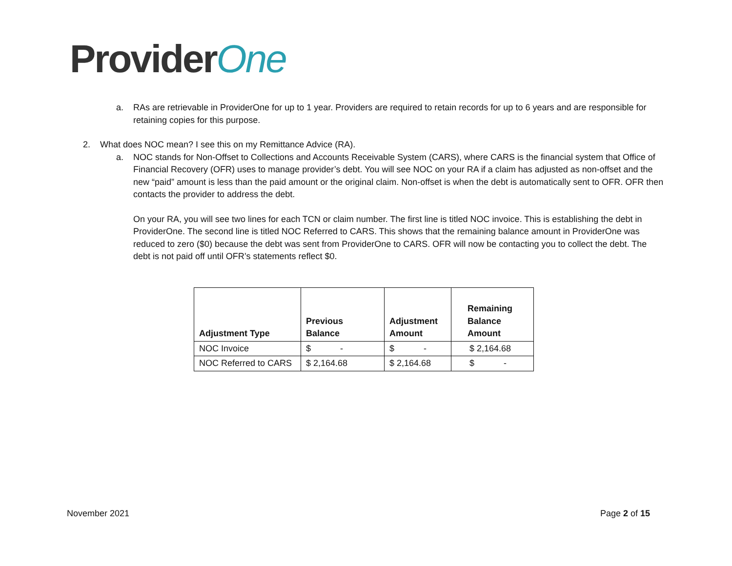ProviderOne
a. RAs are retrievable in ProviderOne for up to 1 year. Providers are required to retain records for up to 6 years and are responsible for retaining copies for this purpose.
2. What does NOC mean? I see this on my Remittance Advice (RA).
a. NOC stands for Non-Offset to Collections and Accounts Receivable System (CARS), where CARS is the financial system that Office of Financial Recovery (OFR) uses to manage provider’s debt. You will see NOC on your RA if a claim has adjusted as non-offset and the new “paid” amount is less than the paid amount or the original claim. Non-offset is when the debt is automatically sent to OFR. OFR then contacts the provider to address the debt.
On your RA, you will see two lines for each TCN or claim number. The first line is titled NOC invoice. This is establishing the debt in ProviderOne. The second line is titled NOC Referred to CARS. This shows that the remaining balance amount in ProviderOne was reduced to zero ($0) because the debt was sent from ProviderOne to CARS. OFR will now be contacting you to collect the debt. The debt is not paid off until OFR’s statements reflect $0.
| Adjustment Type | Previous Balance | Adjustment Amount | Remaining Balance Amount |
| --- | --- | --- | --- |
| NOC Invoice | $ - | $ - | $ 2,164.68 |
| NOC Referred to CARS | $ 2,164.68 | $ 2,164.68 | $ - |
November 2021 Page 2 of 15